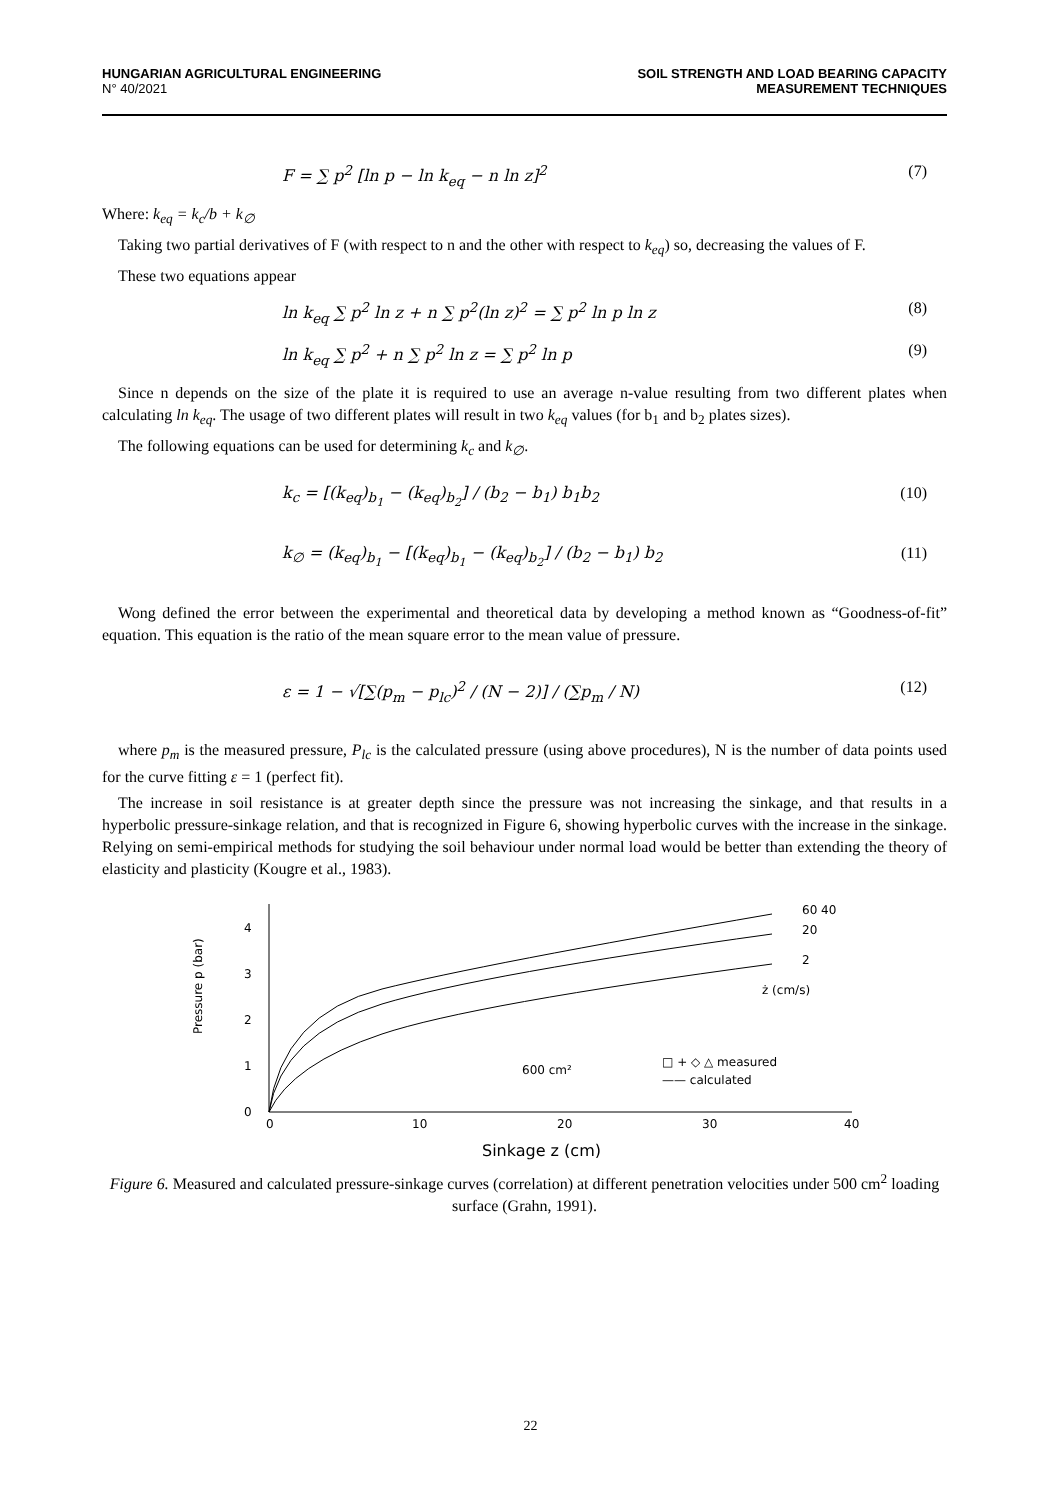HUNGARIAN AGRICULTURAL ENGINEERING
N° 40/2021
SOIL STRENGTH AND LOAD BEARING CAPACITY
MEASUREMENT TECHNIQUES
F = ∑ p<sup>2</sup> [ln p − ln k<sub>eq</sub> − n ln z]<sup>2</sup> (7)
Where: k<sub>eq</sub> = k<sub>c</sub>/b + k<sub>∅</sub>
Taking two partial derivatives of F (with respect to n and the other with respect to k<sub>eq</sub>) so, decreasing the values of F.
These two equations appear
ln k<sub>eq</sub> ∑ p<sup>2</sup> ln z + n ∑ p<sup>2</sup>(ln z)<sup>2</sup> = ∑ p<sup>2</sup> ln p ln z (8)
ln k<sub>eq</sub> ∑ p<sup>2</sup> + n ∑ p<sup>2</sup> ln z = ∑ p<sup>2</sup> ln p (9)
Since n depends on the size of the plate it is required to use an average n-value resulting from two different plates when calculating ln k<sub>eq</sub>. The usage of two different plates will result in two k<sub>eq</sub> values (for b<sub>1</sub> and b<sub>2</sub> plates sizes).
The following equations can be used for determining k<sub>c</sub> and k<sub>∅</sub>.
k<sub>c</sub> = [(k<sub>eq</sub>)<sub>b<sub>1</sub></sub> − (k<sub>eq</sub>)<sub>b<sub>2</sub></sub>] / (b<sub>2</sub> − b<sub>1</sub>) b<sub>1</sub>b<sub>2</sub> (10)
k<sub>∅</sub> = (k<sub>eq</sub>)<sub>b<sub>1</sub></sub> − [(k<sub>eq</sub>)<sub>b<sub>1</sub></sub> − (k<sub>eq</sub>)<sub>b<sub>2</sub></sub>] / (b<sub>2</sub> − b<sub>1</sub>) b<sub>2</sub> (11)
Wong defined the error between the experimental and theoretical data by developing a method known as “Goodness-of-fit” equation. This equation is the ratio of the mean square error to the mean value of pressure.
ε = 1 − √[∑(p<sub>m</sub> − p<sub>lc</sub>)<sup>2</sup> / (N − 2)] / (∑p<sub>m</sub> / N) (12)
where p<sub>m</sub> is the measured pressure, P<sub>lc</sub> is the calculated pressure (using above procedures), N is the number of data points used for the curve fitting ε = 1 (perfect fit).
The increase in soil resistance is at greater depth since the pressure was not increasing the sinkage, and that results in a hyperbolic pressure-sinkage relation, and that is recognized in Figure 6, showing hyperbolic curves with the increase in the sinkage. Relying on semi-empirical methods for studying the soil behaviour under normal load would be better than extending the theory of elasticity and plasticity (Kougre et al., 1983).
Pressure p (bar)
0
1
2
3
4
0
10
20
30
40
60 40
20
2
ż (cm/s)
600 cm²
□ + ◇ △ measured
—— calculated
Sinkage z (cm)
Figure 6. Measured and calculated pressure-sinkage curves (correlation) at different penetration velocities under 500 cm<sup>2</sup> loading surface (Grahn, 1991).
22